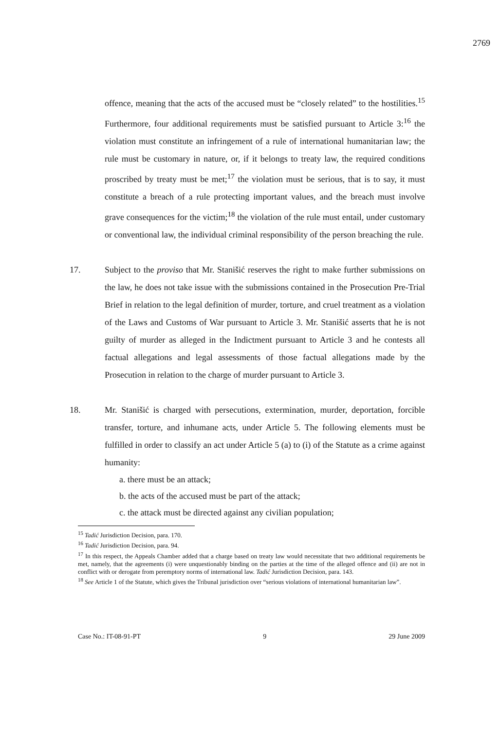2769
offence, meaning that the acts of the accused must be “closely related” to the hostilities.<sup>15</sup> Furthermore, four additional requirements must be satisfied pursuant to Article 3:<sup>16</sup> the violation must constitute an infringement of a rule of international humanitarian law; the rule must be customary in nature, or, if it belongs to treaty law, the required conditions proscribed by treaty must be met;<sup>17</sup> the violation must be serious, that is to say, it must constitute a breach of a rule protecting important values, and the breach must involve grave consequences for the victim;<sup>18</sup> the violation of the rule must entail, under customary or conventional law, the individual criminal responsibility of the person breaching the rule.
17. Subject to the proviso that Mr. Stanišić reserves the right to make further submissions on the law, he does not take issue with the submissions contained in the Prosecution Pre-Trial Brief in relation to the legal definition of murder, torture, and cruel treatment as a violation of the Laws and Customs of War pursuant to Article 3. Mr. Stanišić asserts that he is not guilty of murder as alleged in the Indictment pursuant to Article 3 and he contests all factual allegations and legal assessments of those factual allegations made by the Prosecution in relation to the charge of murder pursuant to Article 3.
18. Mr. Stanišić is charged with persecutions, extermination, murder, deportation, forcible transfer, torture, and inhumane acts, under Article 5. The following elements must be fulfilled in order to classify an act under Article 5 (a) to (i) of the Statute as a crime against humanity:
a. there must be an attack;
b. the acts of the accused must be part of the attack;
c. the attack must be directed against any civilian population;
<sup>15</sup> Tadić Jurisdiction Decision, para. 170.
<sup>16</sup> Tadić Jurisdiction Decision, para. 94.
<sup>17</sup> In this respect, the Appeals Chamber added that a charge based on treaty law would necessitate that two additional requirements be met, namely, that the agreements (i) were unquestionably binding on the parties at the time of the alleged offence and (ii) are not in conflict with or derogate from peremptory norms of international law. Tadić Jurisdiction Decision, para. 143.
<sup>18</sup> See Article 1 of the Statute, which gives the Tribunal jurisdiction over “serious violations of international humanitarian law”.
Case No.: IT-08-91-PT 9 29 June 2009